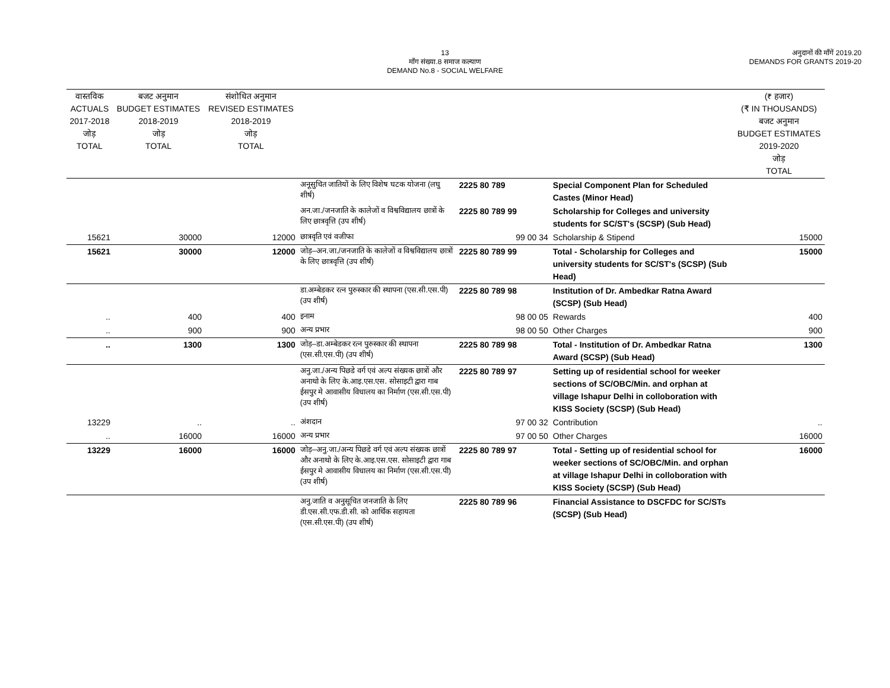13
माँग संख्या.8 समाज कल्याण
DEMAND No.8 - SOCIAL WELFARE
अनुदानों की माँगें 2019.20
DEMANDS FOR GRANTS 2019-20
| वास्तविक ACTUALS 2017-2018 जोड़ TOTAL | बजट अनुमान BUDGET ESTIMATES 2018-2019 जोड़ TOTAL | संशोधित अनुमान REVISED ESTIMATES 2018-2019 जोड़ TOTAL | | | | (₹ हजार) (₹ IN THOUSANDS) बजट अनुमान BUDGET ESTIMATES 2019-2020 जोड़ TOTAL |
| --- | --- | --- | --- | --- | --- | --- |
| | | | अनूसुचित जातियों के लिए विशेष घटक योजना (लघु शीर्ष) | 2225 80 789 | Special Component Plan for Scheduled Castes (Minor Head) | |
| | | | अन.जा./जनजाति के कालेजों व विश्वविद्यालय छात्रों के लिए छात्रवृत्ति (उप शीर्ष) | 2225 80 789 99 | Scholarship for Colleges and university students for SC/ST's (SCSP) (Sub Head) | |
| 15621 | 30000 | 12000 | छात्रवृति एवं वजीफा | 99 00 34 | Scholarship & Stipend | 15000 |
| 15621 | 30000 | 12000 | जोड़–अन.जा./जनजाति के कालेजों व विश्वविद्यालय छात्रों के लिए छात्रवृत्ति (उप शीर्ष) | 2225 80 789 99 | Total - Scholarship for Colleges and university students for SC/ST's (SCSP) (Sub Head) | 15000 |
| | | | डा.अम्बेडकर रत्न पुरुस्कार की स्थापना (एस.सी.एस.पी) (उप शीर्ष) | 2225 80 789 98 | Institution of Dr. Ambedkar Ratna Award (SCSP) (Sub Head) | |
| .. | 400 | 400 | इनाम | 98 00 05 | Rewards | 400 |
| .. | 900 | 900 | अन्य प्रभार | 98 00 50 | Other Charges | 900 |
| .. | 1300 | 1300 | जोड़–डा.अम्बेडकर रत्न पुरुस्कार की स्थापना (एस.सी.एस.पी) (उप शीर्ष) | 2225 80 789 98 | Total - Institution of Dr. Ambedkar Ratna Award (SCSP) (Sub Head) | 1300 |
| | | | अनु.जा./अन्य पिछडे वर्ग एवं अल्प संख्यक छात्रों और अनाथो के लिए के.आइ.एस.एस. सोसाइटी द्वारा गाब ईसपुर मे आवासीय विधालय का निर्माण (एस.सी.एस.पी) (उप शीर्ष) | 2225 80 789 97 | Setting up of residential school for weeker sections of SC/OBC/Min. and orphan at village Ishapur Delhi in colloboration with KISS Society (SCSP) (Sub Head) | |
| 13229 | .. | .. | अंशदान | 97 00 32 | Contribution | .. |
| .. | 16000 | 16000 | अन्य प्रभार | 97 00 50 | Other Charges | 16000 |
| 13229 | 16000 | 16000 | जोड़–अनु.जा./अन्य पिछडे वर्ग एवं अल्प संख्यक छात्रों और अनाथो के लिए के.आइ.एस.एस. सोसाइटी द्वारा गाब ईसपुर मे आवासीय विधालय का निर्माण (एस.सी.एस.पी) (उप शीर्ष) | 2225 80 789 97 | Total - Setting up of residential school for weeker sections of SC/OBC/Min. and orphan at village Ishapur Delhi in colloboration with KISS Society (SCSP) (Sub Head) | 16000 |
| | | | अनु.जाति व अनुसूचित जनजाति के लिए डी.एस.सी.एफ.डी.सी. को आर्थिक सहायता (एस.सी.एस.पी) (उप शीर्ष) | 2225 80 789 96 | Financial Assistance to DSCFDC for SC/STs (SCSP) (Sub Head) | |